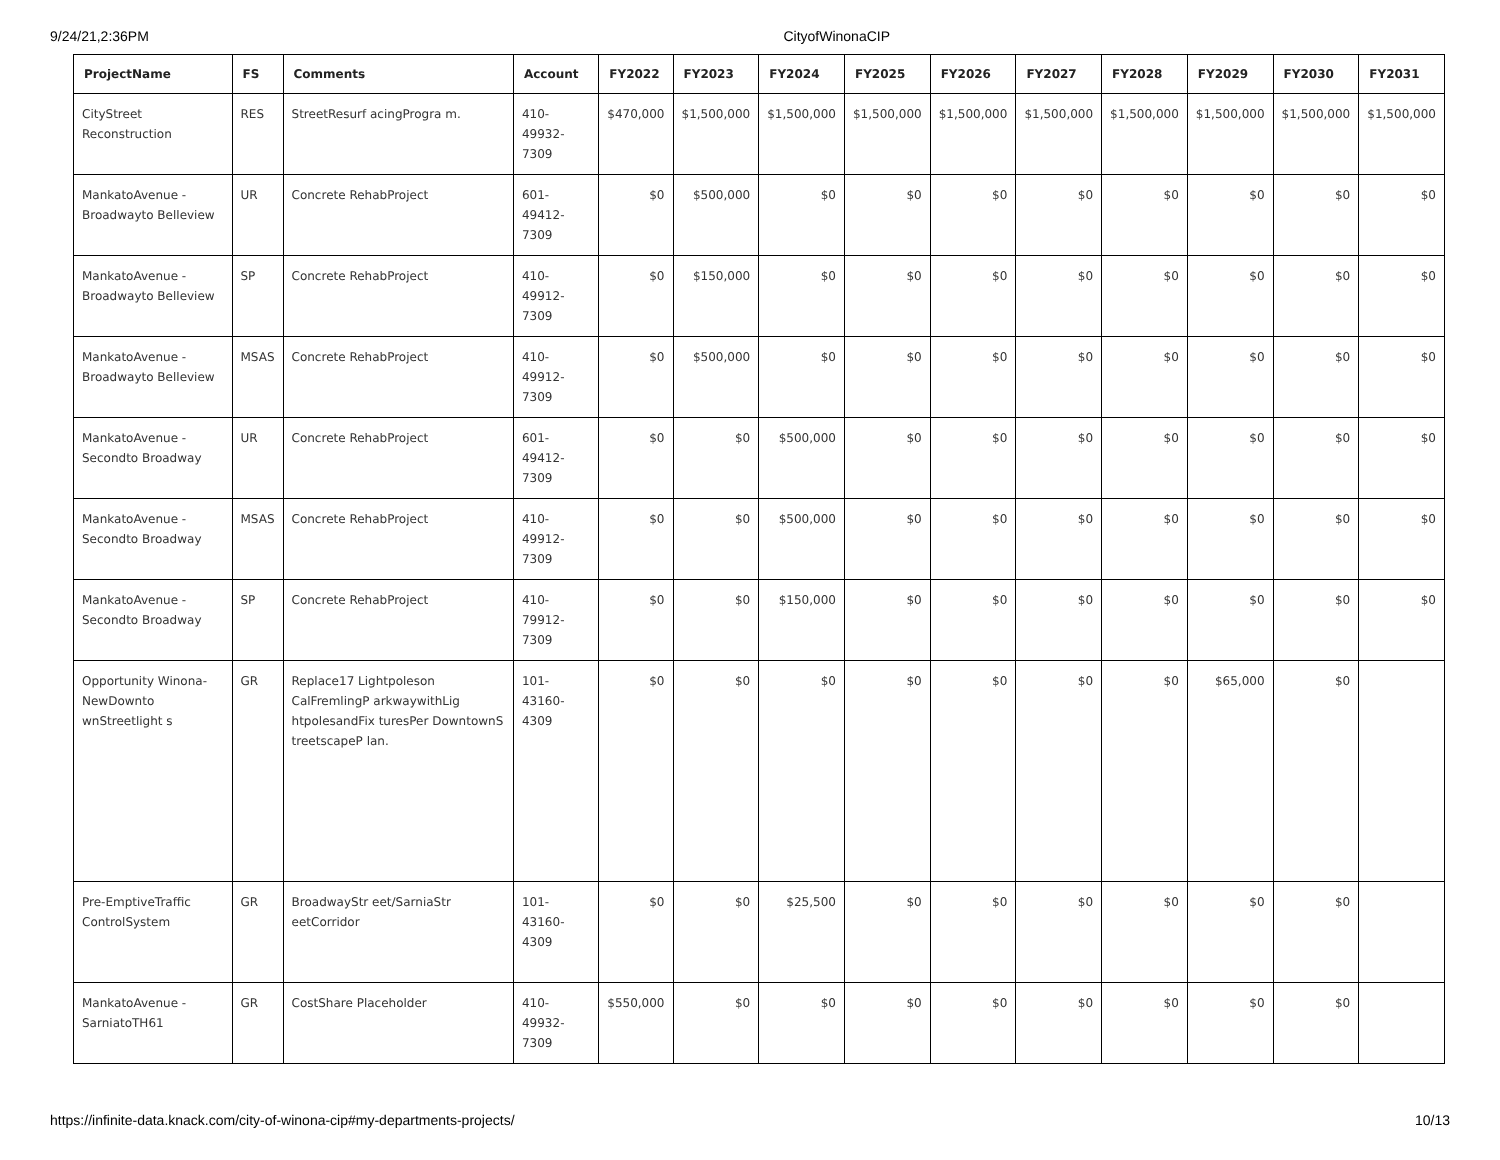9/24/21,2:36PM CityofWinonaCIP
| ProjectName | FS | Comments | Account | FY2022 | FY2023 | FY2024 | FY2025 | FY2026 | FY2027 | FY2028 | FY2029 | FY2030 | FY2031 |
| --- | --- | --- | --- | --- | --- | --- | --- | --- | --- | --- | --- | --- | --- |
| CityStreet Reconstruction | RES | StreetResurf acingProgra m. | 410-49932-7309 | $470,000 | $1,500,000 | $1,500,000 | $1,500,000 | $1,500,000 | $1,500,000 | $1,500,000 | $1,500,000 | $1,500,000 | $1,500,000 |
| MankatoAvenue -Broadwayto Belleview | UR | Concrete RehabProject | 601-49412-7309 | $0 | $500,000 | $0 | $0 | $0 | $0 | $0 | $0 | $0 | $0 |
| MankatoAvenue -Broadwayto Belleview | SP | Concrete RehabProject | 410-49912-7309 | $0 | $150,000 | $0 | $0 | $0 | $0 | $0 | $0 | $0 | $0 |
| MankatoAvenue -Broadwayto Belleview | MSAS | Concrete RehabProject | 410-49912-7309 | $0 | $500,000 | $0 | $0 | $0 | $0 | $0 | $0 | $0 | $0 |
| MankatoAvenue -Secondto Broadway | UR | Concrete RehabProject | 601-49412-7309 | $0 | $0 | $500,000 | $0 | $0 | $0 | $0 | $0 | $0 | $0 |
| MankatoAvenue -Secondto Broadway | MSAS | Concrete RehabProject | 410-49912-7309 | $0 | $0 | $500,000 | $0 | $0 | $0 | $0 | $0 | $0 | $0 |
| MankatoAvenue -Secondto Broadway | SP | Concrete RehabProject | 410-79912-7309 | $0 | $0 | $150,000 | $0 | $0 | $0 | $0 | $0 | $0 | $0 |
| Opportunity Winona-NewDownto wnStreetlight s | GR | Replace17 Lightpoleson CalFremlingP arkwaywithLig htpolesandFix turesPer DowntownS treetscapeP lan. | 101-43160-4309 | $0 | $0 | $0 | $0 | $0 | $0 | $0 | $65,000 | $0 | |
| Pre-EmptiveTraffic ControlSystem | GR | BroadwayStr eet/SarniaStr eetCorridor | 101-43160-4309 | $0 | $0 | $25,500 | $0 | $0 | $0 | $0 | $0 | $0 | |
| MankatoAvenue -SarniatoTH61 | GR | CostShare Placeholder | 410-49932-7309 | $550,000 | $0 | $0 | $0 | $0 | $0 | $0 | $0 | $0 | |
https://infinite-data.knack.com/city-of-winona-cip#my-departments-projects/ 10/13